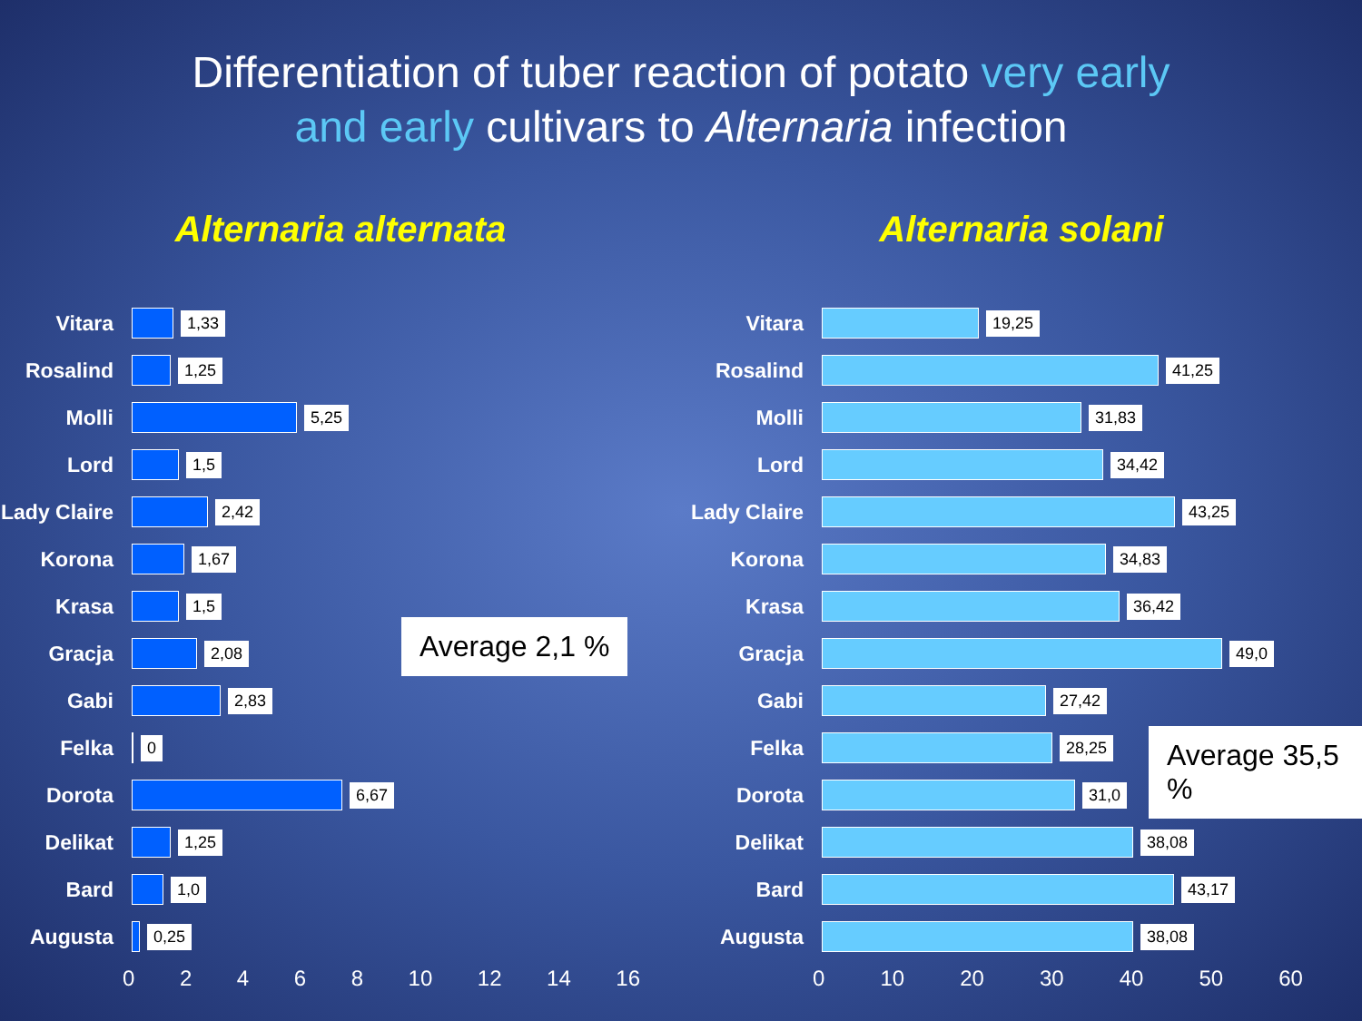Differentiation of tuber reaction of potato very early
and early cultivars to Alternaria infection
Alternaria alternata
Vitara
1,33
Rosalind
1,25
Molli
5,25
Lord
1,5
Lady Claire
2,42
Korona
1,67
Krasa
1,5
Gracja
2,08
Gabi
2,83
Felka
0
Dorota
6,67
Delikat
1,25
Bard
1,0
Augusta
0,25
0 2 4 6 8 10 12 14 16
Average 2,1 %
Alternaria solani
Vitara
19,25
Rosalind
41,25
Molli
31,83
Lord
34,42
Lady Claire
43,25
Korona
34,83
Krasa
36,42
Gracja
49,0
Gabi
27,42
Felka
28,25
Dorota
31,0
Delikat
38,08
Bard
43,17
Augusta
38,08
0 10 20 30 40 50 60
Average 35,5 %